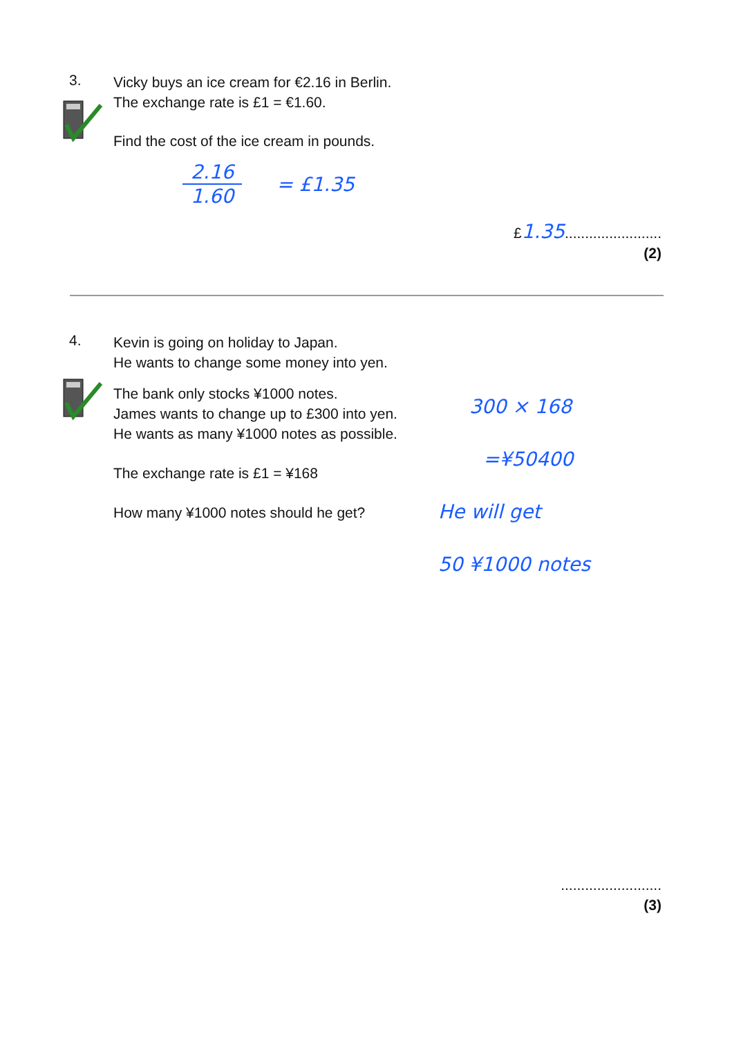3.
Vicky buys an ice cream for €2.16 in Berlin.
The exchange rate is £1 = €1.60.
Find the cost of the ice cream in pounds.
2.16
1.60
= £1.35
£1.35........................
(2)
4.
Kevin is going on holiday to Japan.
He wants to change some money into yen.
The bank only stocks ¥1000 notes.
James wants to change up to £300 into yen.
He wants as many ¥1000 notes as possible.
The exchange rate is £1 = ¥168
How many ¥1000 notes should he get?
300 × 168
=¥50400
He will get
50 ¥1000 notes
.........................
(3)